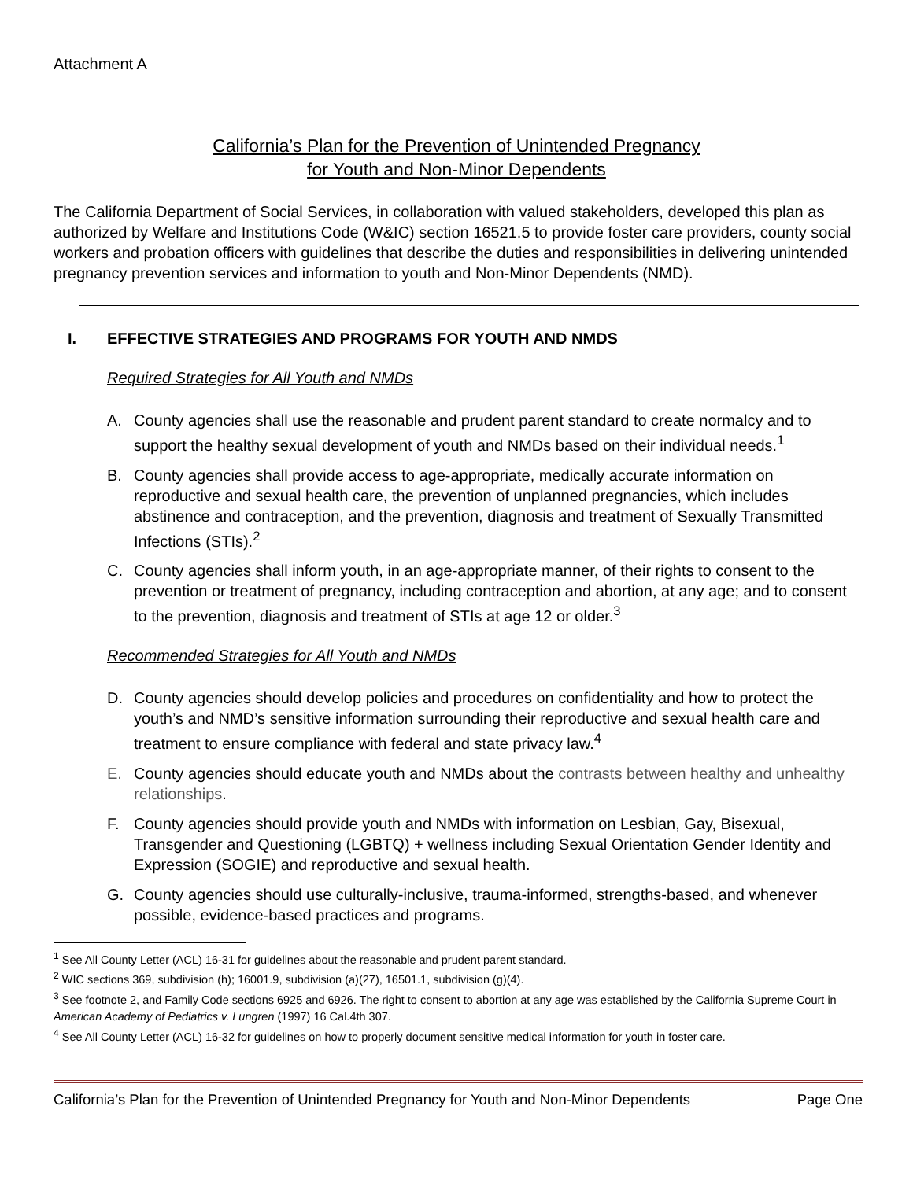Attachment A
California’s Plan for the Prevention of Unintended Pregnancy
for Youth and Non-Minor Dependents
The California Department of Social Services, in collaboration with valued stakeholders, developed this plan as authorized by Welfare and Institutions Code (W&IC) section 16521.5 to provide foster care providers, county social workers and probation officers with guidelines that describe the duties and responsibilities in delivering unintended pregnancy prevention services and information to youth and Non-Minor Dependents (NMD).
I. EFFECTIVE STRATEGIES AND PROGRAMS FOR YOUTH AND NMDS
Required Strategies for All Youth and NMDs
A. County agencies shall use the reasonable and prudent parent standard to create normalcy and to support the healthy sexual development of youth and NMDs based on their individual needs.<sup>1</sup>
B. County agencies shall provide access to age-appropriate, medically accurate information on reproductive and sexual health care, the prevention of unplanned pregnancies, which includes abstinence and contraception, and the prevention, diagnosis and treatment of Sexually Transmitted Infections (STIs).<sup>2</sup>
C. County agencies shall inform youth, in an age-appropriate manner, of their rights to consent to the prevention or treatment of pregnancy, including contraception and abortion, at any age; and to consent to the prevention, diagnosis and treatment of STIs at age 12 or older.<sup>3</sup>
Recommended Strategies for All Youth and NMDs
D. County agencies should develop policies and procedures on confidentiality and how to protect the youth’s and NMD’s sensitive information surrounding their reproductive and sexual health care and treatment to ensure compliance with federal and state privacy law.<sup>4</sup>
E. County agencies should educate youth and NMDs about the contrasts between healthy and unhealthy relationships.
F. County agencies should provide youth and NMDs with information on Lesbian, Gay, Bisexual, Transgender and Questioning (LGBTQ) + wellness including Sexual Orientation Gender Identity and Expression (SOGIE) and reproductive and sexual health.
G. County agencies should use culturally-inclusive, trauma-informed, strengths-based, and whenever possible, evidence-based practices and programs.
<sup>1</sup> See All County Letter (ACL) 16-31 for guidelines about the reasonable and prudent parent standard.
<sup>2</sup> WIC sections 369, subdivision (h); 16001.9, subdivision (a)(27), 16501.1, subdivision (g)(4).
<sup>3</sup> See footnote 2, and Family Code sections 6925 and 6926. The right to consent to abortion at any age was established by the California Supreme Court in American Academy of Pediatrics v. Lungren (1997) 16 Cal.4th 307.
<sup>4</sup> See All County Letter (ACL) 16-32 for guidelines on how to properly document sensitive medical information for youth in foster care.
California’s Plan for the Prevention of Unintended Pregnancy for Youth and Non-Minor Dependents Page One